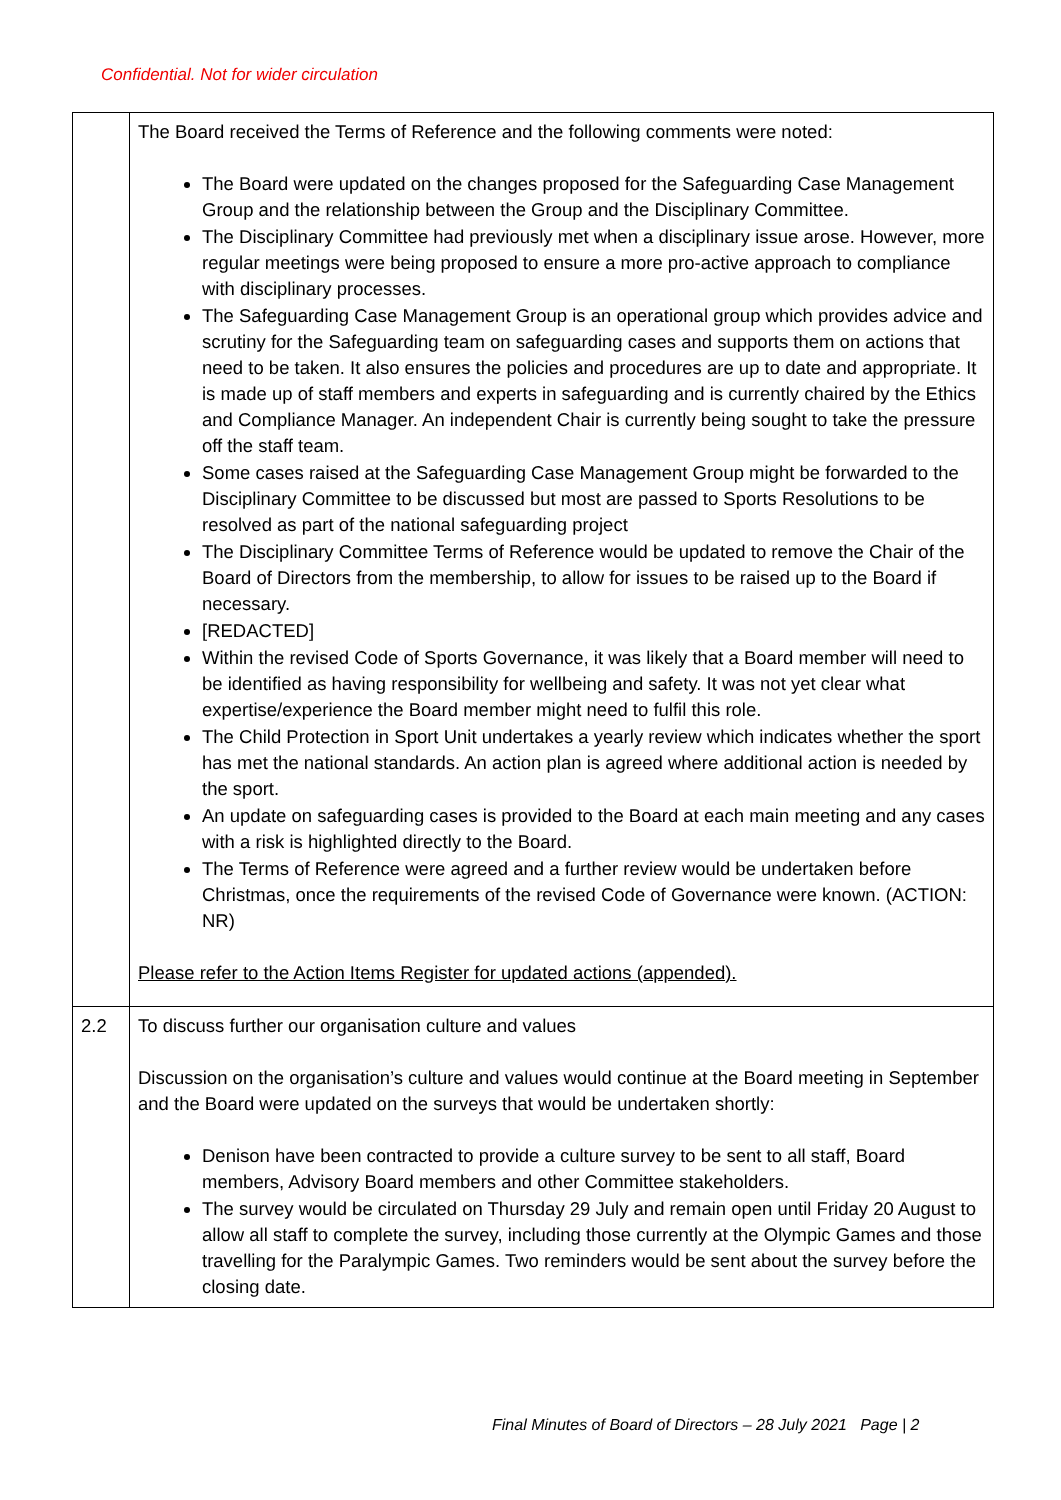Confidential. Not for wider circulation
| | The Board received the Terms of Reference and the following comments were noted: The Board were updated on the changes proposed for the Safeguarding Case Management Group and the relationship between the Group and the Disciplinary Committee. The Disciplinary Committee had previously met when a disciplinary issue arose. However, more regular meetings were being proposed to ensure a more pro-active approach to compliance with disciplinary processes. The Safeguarding Case Management Group is an operational group which provides advice and scrutiny for the Safeguarding team on safeguarding cases and supports them on actions that need to be taken. It also ensures the policies and procedures are up to date and appropriate. It is made up of staff members and experts in safeguarding and is currently chaired by the Ethics and Compliance Manager. An independent Chair is currently being sought to take the pressure off the staff team. Some cases raised at the Safeguarding Case Management Group might be forwarded to the Disciplinary Committee to be discussed but most are passed to Sports Resolutions to be resolved as part of the national safeguarding project The Disciplinary Committee Terms of Reference would be updated to remove the Chair of the Board of Directors from the membership, to allow for issues to be raised up to the Board if necessary. [REDACTED] Within the revised Code of Sports Governance, it was likely that a Board member will need to be identified as having responsibility for wellbeing and safety. It was not yet clear what expertise/experience the Board member might need to fulfil this role. The Child Protection in Sport Unit undertakes a yearly review which indicates whether the sport has met the national standards. An action plan is agreed where additional action is needed by the sport. An update on safeguarding cases is provided to the Board at each main meeting and any cases with a risk is highlighted directly to the Board. The Terms of Reference were agreed and a further review would be undertaken before Christmas, once the requirements of the revised Code of Governance were known. (ACTION: NR) Please refer to the Action Items Register for updated actions (appended). |
| 2.2 | To discuss further our organisation culture and values Discussion on the organisation’s culture and values would continue at the Board meeting in September and the Board were updated on the surveys that would be undertaken shortly: Denison have been contracted to provide a culture survey to be sent to all staff, Board members, Advisory Board members and other Committee stakeholders. The survey would be circulated on Thursday 29 July and remain open until Friday 20 August to allow all staff to complete the survey, including those currently at the Olympic Games and those travelling for the Paralympic Games. Two reminders would be sent about the survey before the closing date. |
Final Minutes of Board of Directors – 28 July 2021 Page | 2